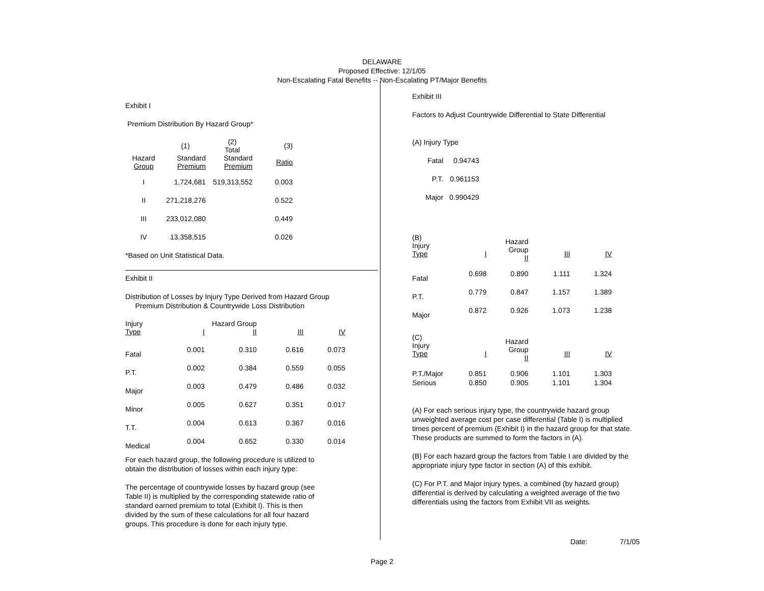DELAWARE
Proposed Effective: 12/1/05
Non-Escalating Fatal Benefits -- Non-Escalating PT/Major Benefits
Exhibit I
Premium Distribution By Hazard Group*
| | (1) | (2) Total | (3) |
| --- | --- | --- | --- |
| Hazard Group | Standard Premium | Standard Premium | Ratio |
| I | 1,724,681 | 519,313,552 | 0.003 |
| II | 271,218,276 | | 0.522 |
| III | 233,012,080 | | 0.449 |
| IV | 13,358,515 | | 0.026 |
*Based on Unit Statistical Data.
Exhibit II
Distribution of Losses by Injury Type Derived from Hazard Group
Premium Distribution & Countrywide Loss Distribution
| Injury Type | I | Hazard Group II | III | IV |
| --- | --- | --- | --- | --- |
| Fatal | 0.001 | 0.310 | 0.616 | 0.073 |
| P.T. | 0.002 | 0.384 | 0.559 | 0.055 |
| Major | 0.003 | 0.479 | 0.486 | 0.032 |
| Minor | 0.005 | 0.627 | 0.351 | 0.017 |
| T.T. | 0.004 | 0.613 | 0.367 | 0.016 |
| Medical | 0.004 | 0.652 | 0.330 | 0.014 |
For each hazard group, the following procedure is utilized to
obtain the distribution of losses within each injury type:
The percentage of countrywide losses by hazard group (see
Table II) is multiplied by the corresponding statewide ratio of
standard earned premium to total (Exhibit I). This is then
divided by the sum of these calculations for all four hazard
groups. This procedure is done for each injury type.
Exhibit III
Factors to Adjust Countrywide Differential to State Differential
(A) Injury Type
| Fatal | 0.94743 |
| P.T. | 0.961153 |
| Major | 0.990429 |
| (B) Injury Type | I | Hazard Group II | III | IV |
| --- | --- | --- | --- | --- |
| Fatal | 0.698 | 0.890 | 1.111 | 1.324 |
| P.T. | 0.779 | 0.847 | 1.157 | 1.389 |
| Major | 0.872 | 0.926 | 1.073 | 1.238 |
| (C) Injury Type | I | Hazard Group II | III | IV |
| --- | --- | --- | --- | --- |
| P.T./Major | 0.851 | 0.906 | 1.101 | 1.303 |
| Serious | 0.850 | 0.905 | 1.101 | 1.304 |
(A) For each serious injury type, the countrywide hazard group unweighted average cost per case differential (Table I) is multiplied times percent of premium (Exhibit I) in the hazard group for that state. These products are summed to form the factors in (A).
(B) For each hazard group the factors from Table I are divided by the appropriate injury type factor in section (A) of this exhibit.
(C) For P.T. and Major injury types, a combined (by hazard group) differential is derived by calculating a weighted average of the two differentials using the factors from Exhibit VII as weights.
Date: 7/1/05
Page 2